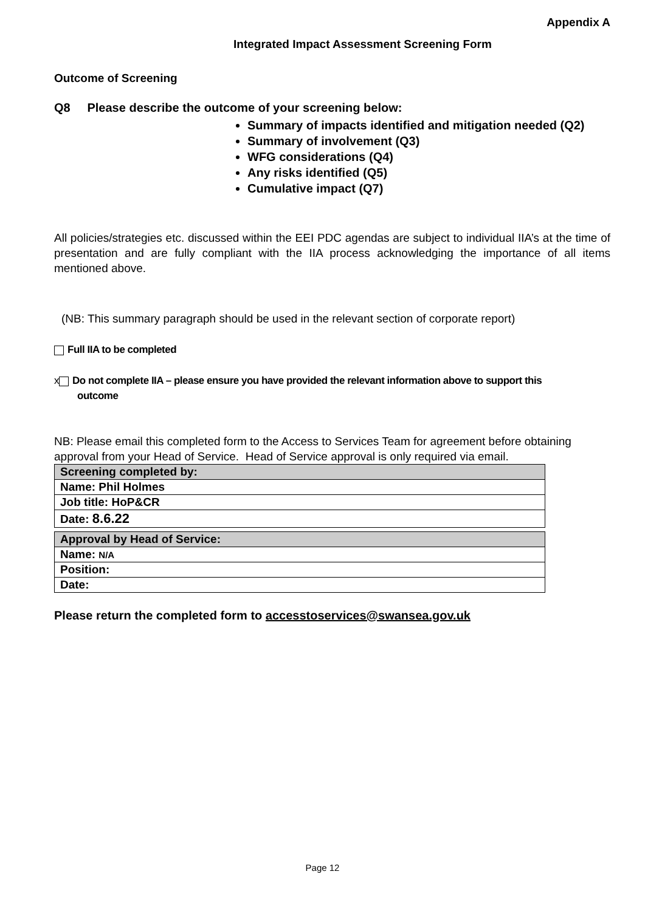Appendix A
Integrated Impact Assessment Screening Form
Outcome of Screening
Q8 Please describe the outcome of your screening below:
Summary of impacts identified and mitigation needed (Q2)
Summary of involvement (Q3)
WFG considerations (Q4)
Any risks identified (Q5)
Cumulative impact (Q7)
All policies/strategies etc. discussed within the EEI PDC agendas are subject to individual IIA’s at the time of presentation and are fully compliant with the IIA process acknowledging the importance of all items mentioned above.
(NB: This summary paragraph should be used in the relevant section of corporate report)
Full IIA to be completed
x Do not complete IIA – please ensure you have provided the relevant information above to support this
outcome
NB: Please email this completed form to the Access to Services Team for agreement before obtaining approval from your Head of Service. Head of Service approval is only required via email.
| Screening completed by: |
| Name: Phil Holmes |
| Job title: HoP&CR |
| Date: 8.6.22 |
| Approval by Head of Service: |
| Name: N/A |
| Position: |
| Date: |
Please return the completed form to accesstoservices@swansea.gov.uk
Page 12